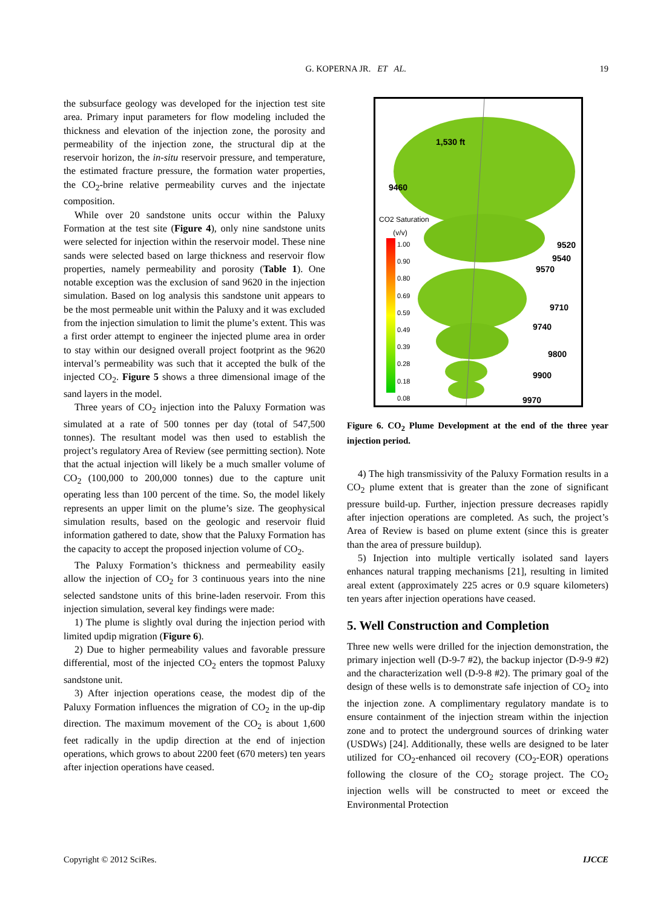G. KOPERNA JR. ET AL. 19
the subsurface geology was developed for the injection test site area. Primary input parameters for flow modeling included the thickness and elevation of the injection zone, the porosity and permeability of the injection zone, the structural dip at the reservoir horizon, the in-situ reservoir pressure, and temperature, the estimated fracture pressure, the formation water properties, the CO<sub>2</sub>-brine relative permeability curves and the injectate composition.
While over 20 sandstone units occur within the Paluxy Formation at the test site (Figure 4), only nine sandstone units were selected for injection within the reservoir model. These nine sands were selected based on large thickness and reservoir flow properties, namely permeability and porosity (Table 1). One notable exception was the exclusion of sand 9620 in the injection simulation. Based on log analysis this sandstone unit appears to be the most permeable unit within the Paluxy and it was excluded from the injection simulation to limit the plume’s extent. This was a first order attempt to engineer the injected plume area in order to stay within our designed overall project footprint as the 9620 interval’s permeability was such that it accepted the bulk of the injected CO<sub>2</sub>. Figure 5 shows a three dimensional image of the sand layers in the model.
Three years of CO<sub>2</sub> injection into the Paluxy Formation was simulated at a rate of 500 tonnes per day (total of 547,500 tonnes). The resultant model was then used to establish the project’s regulatory Area of Review (see permitting section). Note that the actual injection will likely be a much smaller volume of CO<sub>2</sub> (100,000 to 200,000 tonnes) due to the capture unit operating less than 100 percent of the time. So, the model likely represents an upper limit on the plume’s size. The geophysical simulation results, based on the geologic and reservoir fluid information gathered to date, show that the Paluxy Formation has the capacity to accept the proposed injection volume of CO<sub>2</sub>.
The Paluxy Formation’s thickness and permeability easily allow the injection of CO<sub>2</sub> for 3 continuous years into the nine selected sandstone units of this brine-laden reservoir. From this injection simulation, several key findings were made:
1) The plume is slightly oval during the injection period with limited updip migration (Figure 6).
2) Due to higher permeability values and favorable pressure differential, most of the injected CO<sub>2</sub> enters the topmost Paluxy sandstone unit.
3) After injection operations cease, the modest dip of the Paluxy Formation influences the migration of CO<sub>2</sub> in the up-dip direction. The maximum movement of the CO<sub>2</sub> is about 1,600 feet radically in the updip direction at the end of injection operations, which grows to about 2200 feet (670 meters) ten years after injection operations have ceased.
1,530 ft
9460
CO2 Saturation
(v/v)
1.00
0.90
0.80
0.69
0.59
0.49
0.39
0.28
0.18
0.08
9520
9540
9570
9710
9740
9800
9900
9970
Figure 6. CO<sub>2</sub> Plume Development at the end of the three year injection period.
4) The high transmissivity of the Paluxy Formation results in a CO<sub>2</sub> plume extent that is greater than the zone of significant pressure build-up. Further, injection pressure decreases rapidly after injection operations are completed. As such, the project’s Area of Review is based on plume extent (since this is greater than the area of pressure buildup).
5) Injection into multiple vertically isolated sand layers enhances natural trapping mechanisms [21], resulting in limited areal extent (approximately 225 acres or 0.9 square kilometers) ten years after injection operations have ceased.
5. Well Construction and Completion
Three new wells were drilled for the injection demonstration, the primary injection well (D-9-7 #2), the backup injector (D-9-9 #2) and the characterization well (D-9-8 #2). The primary goal of the design of these wells is to demonstrate safe injection of CO<sub>2</sub> into the injection zone. A complimentary regulatory mandate is to ensure containment of the injection stream within the injection zone and to protect the underground sources of drinking water (USDWs) [24]. Additionally, these wells are designed to be later utilized for CO<sub>2</sub>-enhanced oil recovery (CO<sub>2</sub>-EOR) operations following the closure of the CO<sub>2</sub> storage project. The CO<sub>2</sub> injection wells will be constructed to meet or exceed the Environmental Protection
Copyright © 2012 SciRes. IJCCE